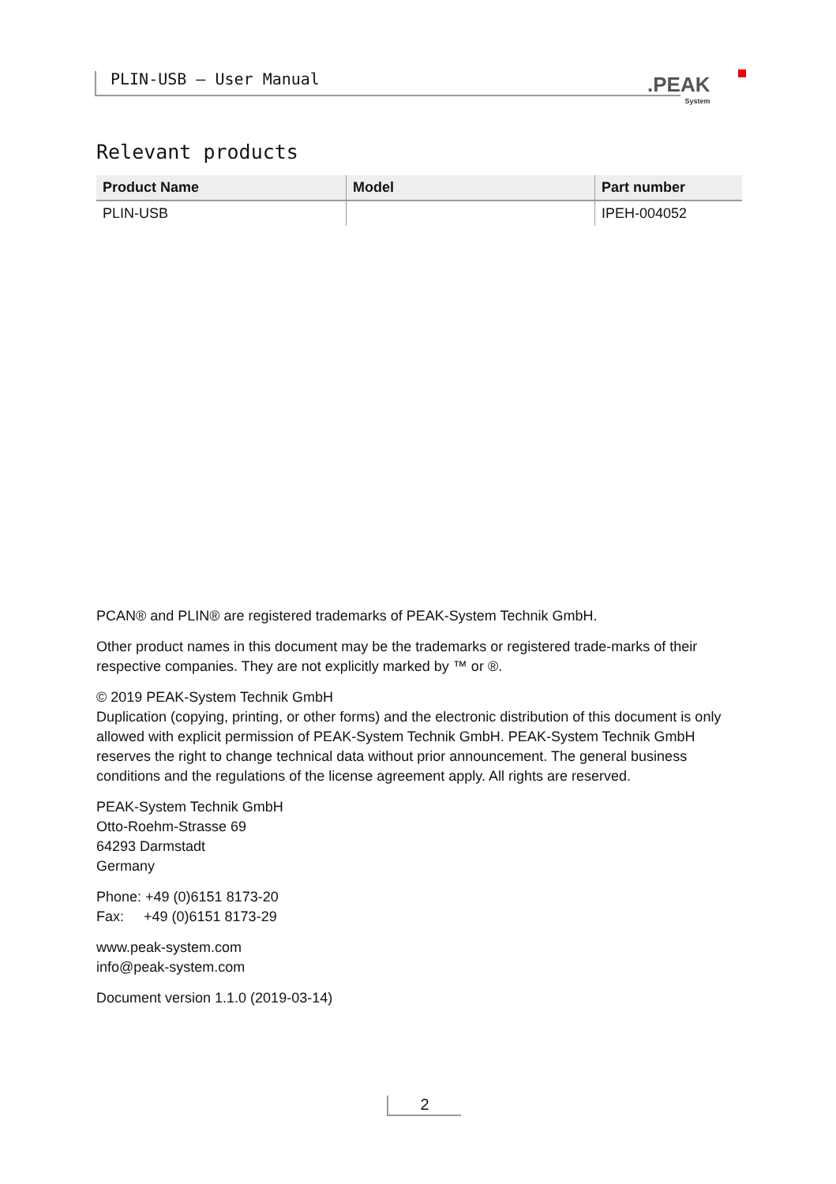PLIN-USB – User Manual .PEAK
System
Relevant products
| Product Name | Model | Part number |
| --- | --- | --- |
| PLIN-USB | | IPEH-004052 |
PCAN® and PLIN® are registered trademarks of PEAK-System Technik GmbH.
Other product names in this document may be the trademarks or registered trade-marks of their respective companies. They are not explicitly marked by ™ or ®.
© 2019 PEAK-System Technik GmbH
Duplication (copying, printing, or other forms) and the electronic distribution of this document is only allowed with explicit permission of PEAK-System Technik GmbH. PEAK-System Technik GmbH reserves the right to change technical data without prior announcement. The general business conditions and the regulations of the license agreement apply. All rights are reserved.
PEAK-System Technik GmbH
Otto-Roehm-Strasse 69
64293 Darmstadt
Germany
Phone: +49 (0)6151 8173-20
Fax: +49 (0)6151 8173-29
www.peak-system.com
info@peak-system.com
Document version 1.1.0 (2019-03-14)
2